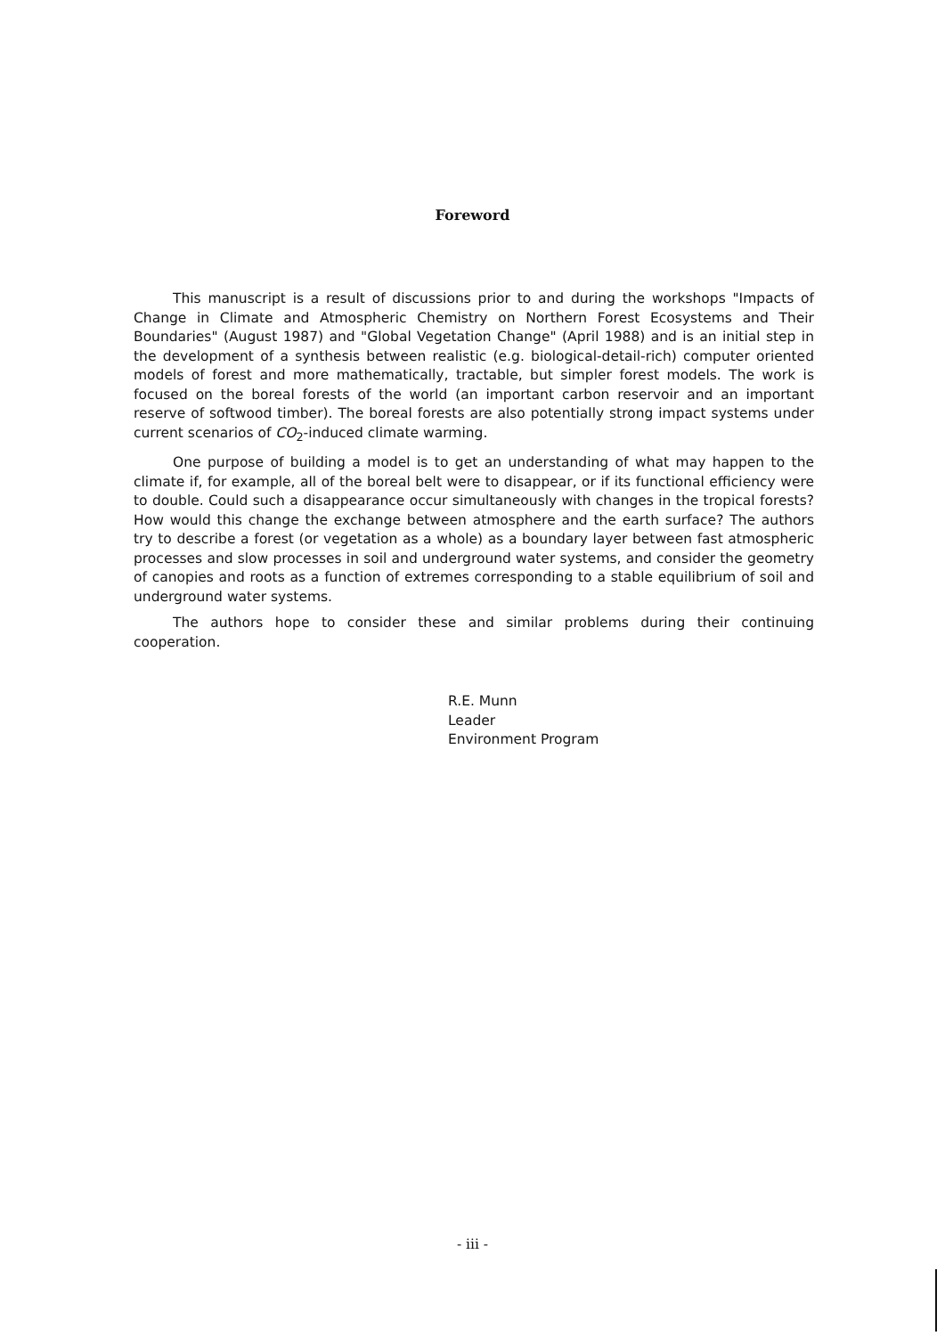Foreword
This manuscript is a result of discussions prior to and during the workshops "Impacts of Change in Climate and Atmospheric Chemistry on Northern Forest Ecosystems and Their Boundaries" (August 1987) and "Global Vegetation Change" (April 1988) and is an initial step in the development of a synthesis between realistic (e.g. biological-detail-rich) computer oriented models of forest and more mathematically, tractable, but simpler forest models. The work is focused on the boreal forests of the world (an important carbon reservoir and an important reserve of softwood timber). The boreal forests are also potentially strong impact systems under current scenarios of CO<sub>2</sub>-induced climate warming.
One purpose of building a model is to get an understanding of what may happen to the climate if, for example, all of the boreal belt were to disappear, or if its functional efficiency were to double. Could such a disappearance occur simultaneously with changes in the tropical forests? How would this change the exchange between atmosphere and the earth surface? The authors try to describe a forest (or vegetation as a whole) as a boundary layer between fast atmospheric processes and slow processes in soil and underground water systems, and consider the geometry of canopies and roots as a function of extremes corresponding to a stable equilibrium of soil and underground water systems.
The authors hope to consider these and similar problems during their continuing cooperation.
R.E. Munn
Leader
Environment Program
- iii -